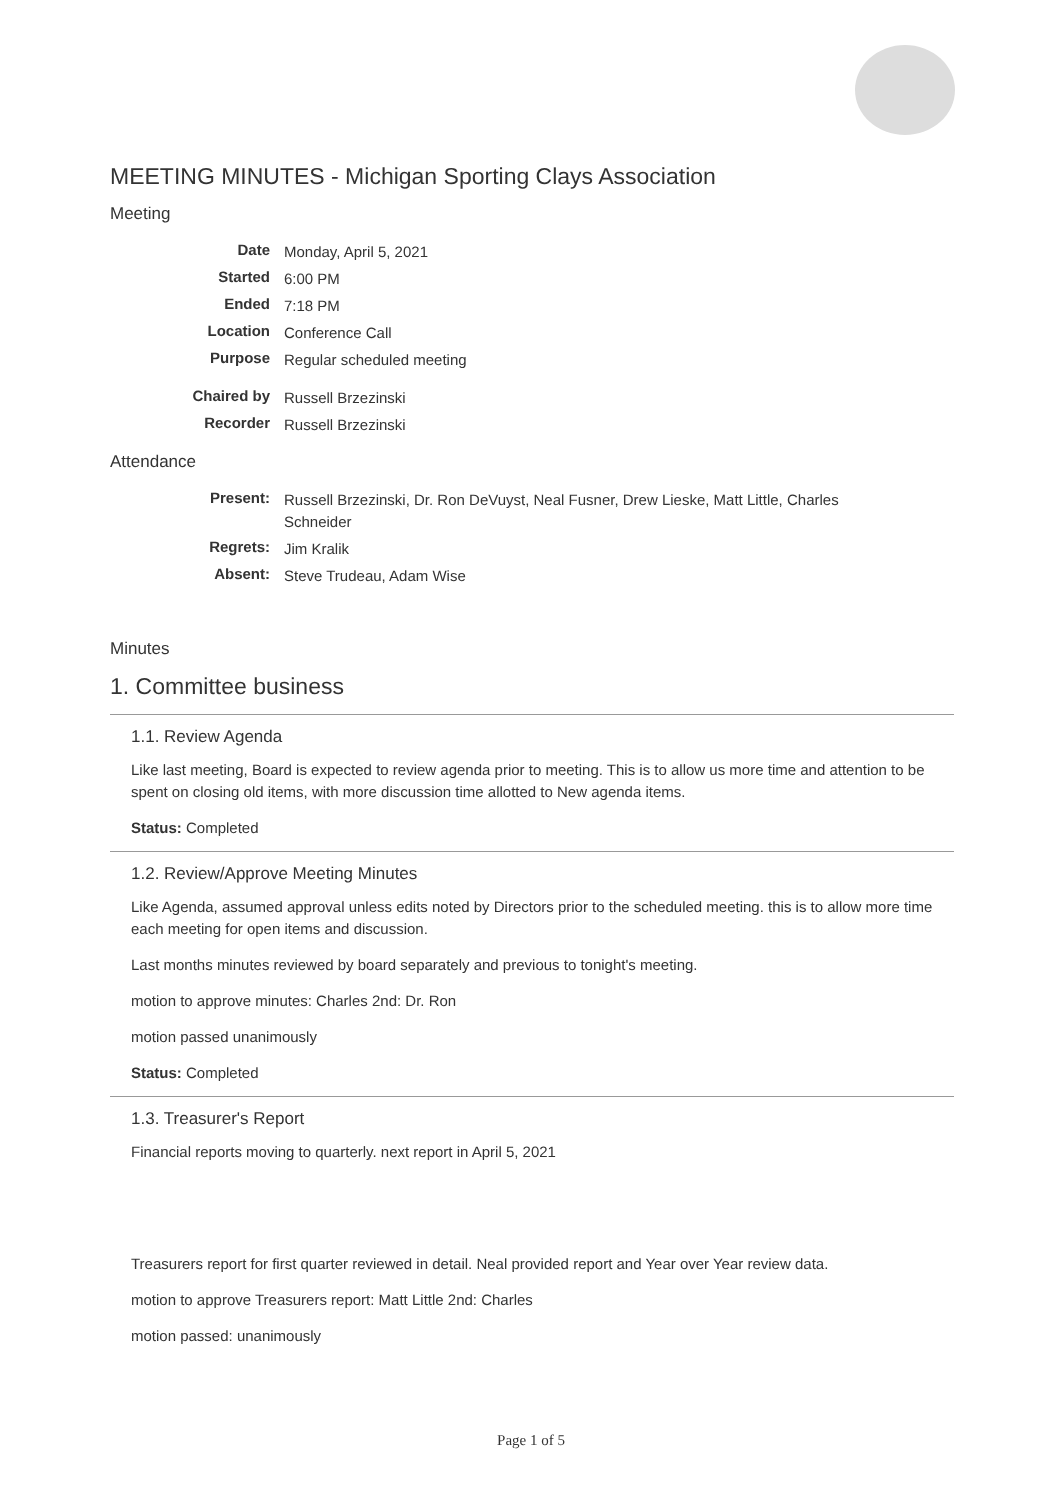MEETING MINUTES - Michigan Sporting Clays Association
Meeting
| Date | Monday, April 5, 2021 |
| Started | 6:00 PM |
| Ended | 7:18 PM |
| Location | Conference Call |
| Purpose | Regular scheduled meeting |
| Chaired by | Russell Brzezinski |
| Recorder | Russell Brzezinski |
Attendance
| Present: | Russell Brzezinski, Dr. Ron DeVuyst, Neal Fusner, Drew Lieske, Matt Little, Charles Schneider |
| Regrets: | Jim Kralik |
| Absent: | Steve Trudeau, Adam Wise |
Minutes
1. Committee business
1.1. Review Agenda
Like last meeting, Board is expected to review agenda prior to meeting. This is to allow us more time and attention to be spent on closing old items, with more discussion time allotted to New agenda items.
Status: Completed
1.2. Review/Approve Meeting Minutes
Like Agenda, assumed approval unless edits noted by Directors prior to the scheduled meeting. this is to allow more time each meeting for open items and discussion.
Last months minutes reviewed by board separately and previous to tonight's meeting.
motion to approve minutes: Charles 2nd: Dr. Ron
motion passed unanimously
Status: Completed
1.3. Treasurer's Report
Financial reports moving to quarterly. next report in April 5, 2021
Treasurers report for first quarter reviewed in detail. Neal provided report and Year over Year review data.
motion to approve Treasurers report: Matt Little 2nd: Charles
motion passed: unanimously
Page 1 of 5